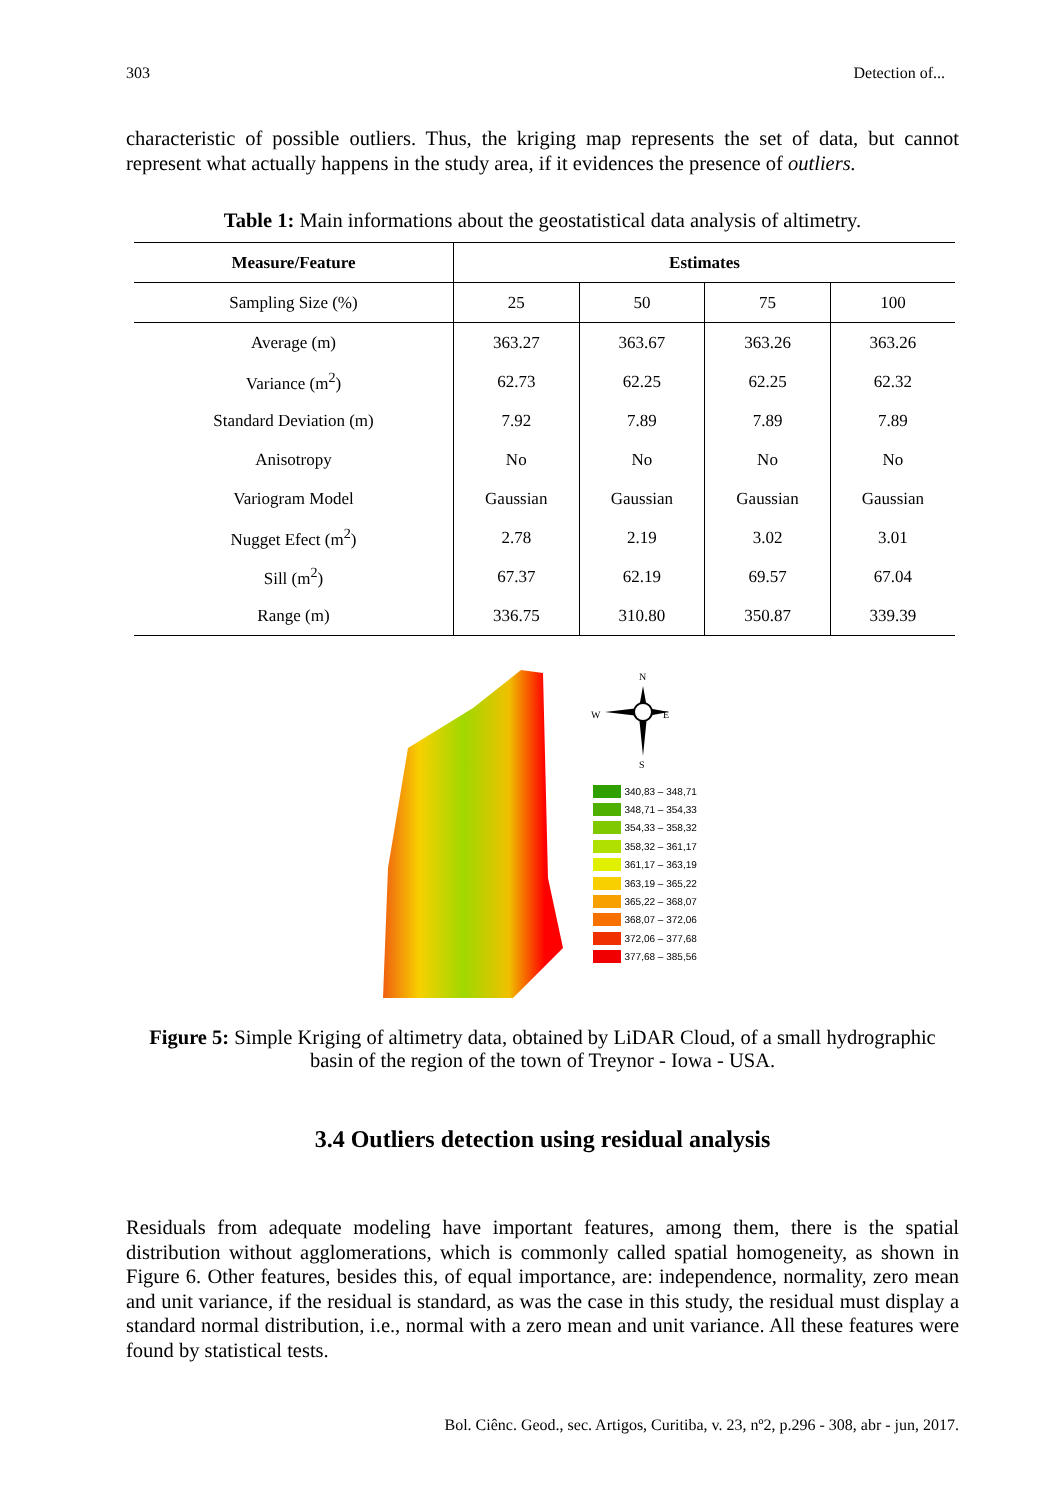303 Detection of...
characteristic of possible outliers. Thus, the kriging map represents the set of data, but cannot represent what actually happens in the study area, if it evidences the presence of outliers.
Table 1: Main informations about the geostatistical data analysis of altimetry.
| Measure/Feature | Estimates | | | |
| --- | --- | --- | --- | --- |
| Sampling Size (%) | 25 | 50 | 75 | 100 |
| Average (m) | 363.27 | 363.67 | 363.26 | 363.26 |
| Variance (m<sup>2</sup>) | 62.73 | 62.25 | 62.25 | 62.32 |
| Standard Deviation (m) | 7.92 | 7.89 | 7.89 | 7.89 |
| Anisotropy | No | No | No | No |
| Variogram Model | Gaussian | Gaussian | Gaussian | Gaussian |
| Nugget Efect (m<sup>2</sup>) | 2.78 | 2.19 | 3.02 | 3.01 |
| Sill (m<sup>2</sup>) | 67.37 | 62.19 | 69.57 | 67.04 |
| Range (m) | 336.75 | 310.80 | 350.87 | 339.39 |
N
W
E
S
340,83 – 348,71
348,71 – 354,33
354,33 – 358,32
358,32 – 361,17
361,17 – 363,19
363,19 – 365,22
365,22 – 368,07
368,07 – 372,06
372,06 – 377,68
377,68 – 385,56
Figure 5: Simple Kriging of altimetry data, obtained by LiDAR Cloud, of a small hydrographic basin of the region of the town of Treynor - Iowa - USA.
3.4 Outliers detection using residual analysis
Residuals from adequate modeling have important features, among them, there is the spatial distribution without agglomerations, which is commonly called spatial homogeneity, as shown in Figure 6. Other features, besides this, of equal importance, are: independence, normality, zero mean and unit variance, if the residual is standard, as was the case in this study, the residual must display a standard normal distribution, i.e., normal with a zero mean and unit variance. All these features were found by statistical tests.
Bol. Ciênc. Geod., sec. Artigos, Curitiba, v. 23, nº2, p.296 - 308, abr - jun, 2017.